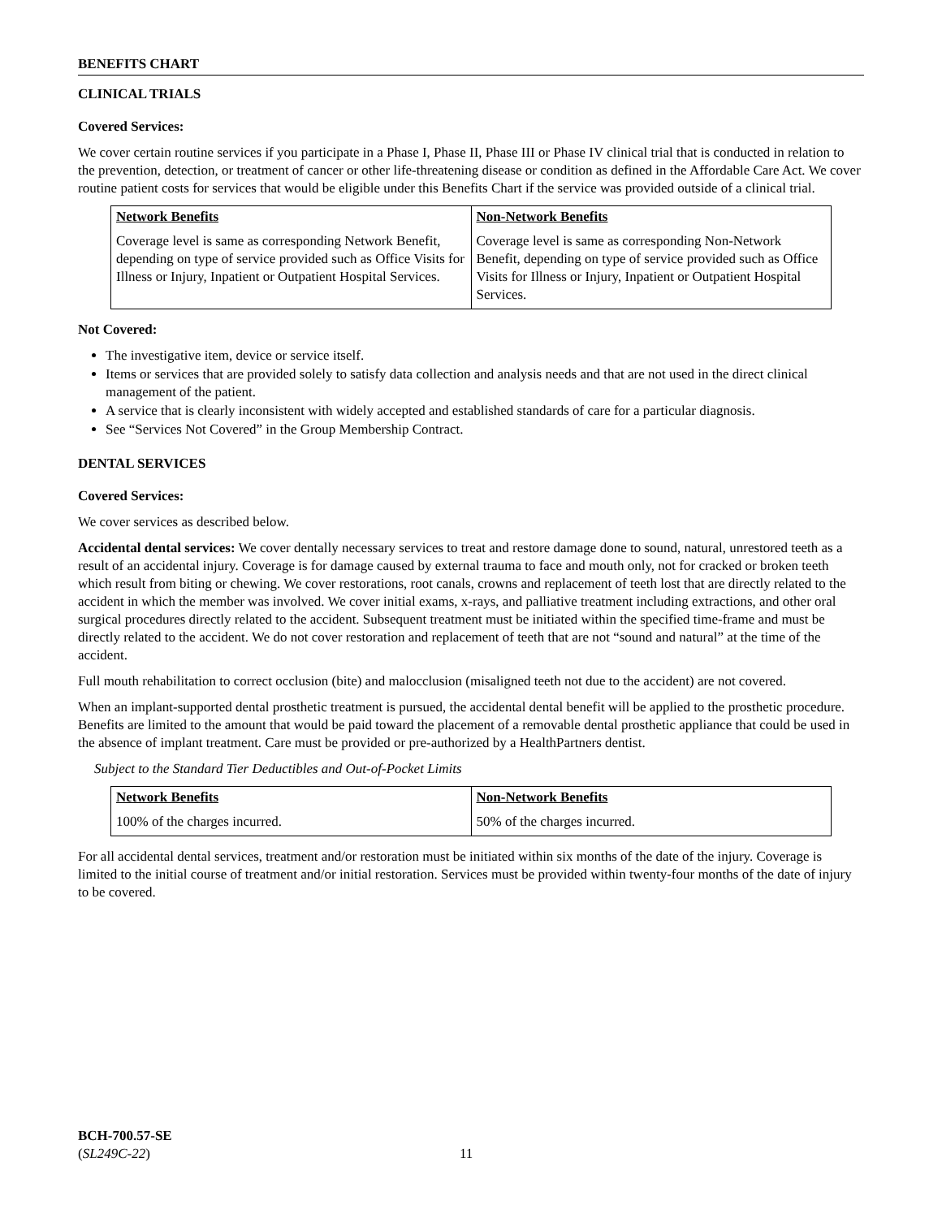BENEFITS CHART
CLINICAL TRIALS
Covered Services:
We cover certain routine services if you participate in a Phase I, Phase II, Phase III or Phase IV clinical trial that is conducted in relation to the prevention, detection, or treatment of cancer or other life-threatening disease or condition as defined in the Affordable Care Act. We cover routine patient costs for services that would be eligible under this Benefits Chart if the service was provided outside of a clinical trial.
| Network Benefits | Non-Network Benefits |
| --- | --- |
| Coverage level is same as corresponding Network Benefit, depending on type of service provided such as Office Visits for Illness or Injury, Inpatient or Outpatient Hospital Services. | Coverage level is same as corresponding Non-Network Benefit, depending on type of service provided such as Office Visits for Illness or Injury, Inpatient or Outpatient Hospital Services. |
Not Covered:
The investigative item, device or service itself.
Items or services that are provided solely to satisfy data collection and analysis needs and that are not used in the direct clinical management of the patient.
A service that is clearly inconsistent with widely accepted and established standards of care for a particular diagnosis.
See “Services Not Covered” in the Group Membership Contract.
DENTAL SERVICES
Covered Services:
We cover services as described below.
Accidental dental services: We cover dentally necessary services to treat and restore damage done to sound, natural, unrestored teeth as a result of an accidental injury. Coverage is for damage caused by external trauma to face and mouth only, not for cracked or broken teeth which result from biting or chewing. We cover restorations, root canals, crowns and replacement of teeth lost that are directly related to the accident in which the member was involved. We cover initial exams, x-rays, and palliative treatment including extractions, and other oral surgical procedures directly related to the accident. Subsequent treatment must be initiated within the specified time-frame and must be directly related to the accident. We do not cover restoration and replacement of teeth that are not “sound and natural” at the time of the accident.
Full mouth rehabilitation to correct occlusion (bite) and malocclusion (misaligned teeth not due to the accident) are not covered.
When an implant-supported dental prosthetic treatment is pursued, the accidental dental benefit will be applied to the prosthetic procedure. Benefits are limited to the amount that would be paid toward the placement of a removable dental prosthetic appliance that could be used in the absence of implant treatment. Care must be provided or pre-authorized by a HealthPartners dentist.
Subject to the Standard Tier Deductibles and Out-of-Pocket Limits
| Network Benefits | Non-Network Benefits |
| --- | --- |
| 100% of the charges incurred. | 50% of the charges incurred. |
For all accidental dental services, treatment and/or restoration must be initiated within six months of the date of the injury. Coverage is limited to the initial course of treatment and/or initial restoration. Services must be provided within twenty-four months of the date of injury to be covered.
BCH-700.57-SE
(SL249C-22)
11